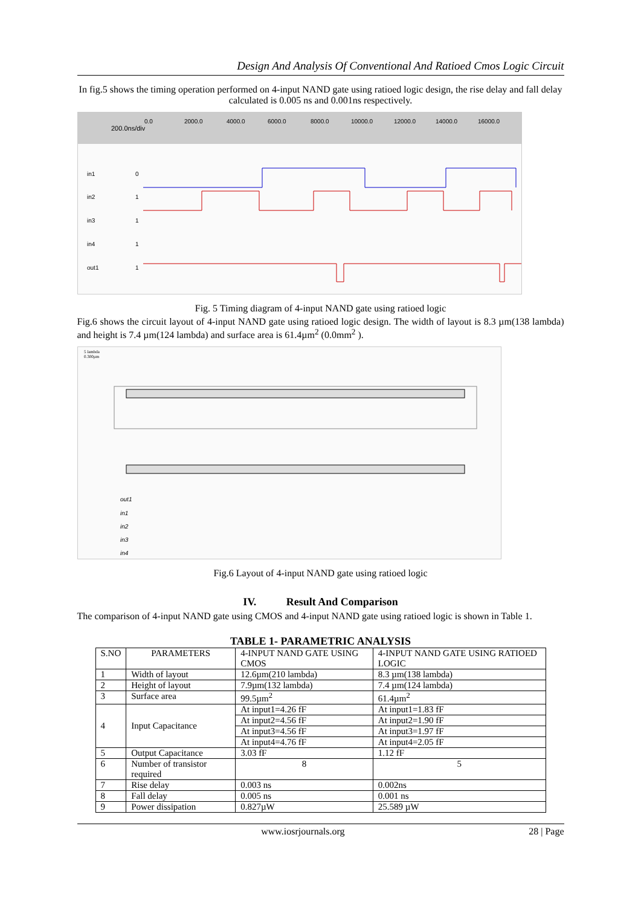Design And Analysis Of Conventional And Ratioed Cmos Logic Circuit
In fig.5 shows the timing operation performed on 4-input NAND gate using ratioed logic design, the rise delay and fall delay calculated is 0.005 ns and 0.001ns respectively.
200.0ns/div
0.0
2000.0
4000.0
6000.0
8000.0
10000.0
12000.0
14000.0
16000.0
in1
0
in2
1
in3
1
in4
1
out1
1
Fig. 5 Timing diagram of 4-input NAND gate using ratioed logic
Fig.6 shows the circuit layout of 4-input NAND gate using ratioed logic design. The width of layout is 8.3 µm(138 lambda) and height is 7.4 µm(124 lambda) and surface area is 61.4µm<sup>2</sup> (0.0mm<sup>2</sup> ).
5 lambda
0.300µm
out1
in1
in2
in3
in4
Fig.6 Layout of 4-input NAND gate using ratioed logic
IV. Result And Comparison
The comparison of 4-input NAND gate using CMOS and 4-input NAND gate using ratioed logic is shown in Table 1.
TABLE 1- PARAMETRIC ANALYSIS
| S.NO | PARAMETERS | 4-INPUT NAND GATE USING CMOS | 4-INPUT NAND GATE USING RATIOED LOGIC |
| --- | --- | --- | --- |
| 1 | Width of layout | 12.6µm(210 lambda) | 8.3 µm(138 lambda) |
| 2 | Height of layout | 7.9µm(132 lambda) | 7.4 µm(124 lambda) |
| 3 | Surface area | 99.5µm<sup>2</sup> | 61.4µm<sup>2</sup> |
| 4 | Input Capacitance | At input1=4.26 fF | At input1=1.83 fF |
| | | At input2=4.56 fF | At input2=1.90 fF |
| | | At input3=4.56 fF | At input3=1.97 fF |
| | | At input4=4.76 fF | At input4=2.05 fF |
| 5 | Output Capacitance | 3.03 fF | 1.12 fF |
| 6 | Number of transistor required | 8 | 5 |
| 7 | Rise delay | 0.003 ns | 0.002ns |
| 8 | Fall delay | 0.005 ns | 0.001 ns |
| 9 | Power dissipation | 0.827µW | 25.589 µW |
www.iosrjournals.org 28 | Page